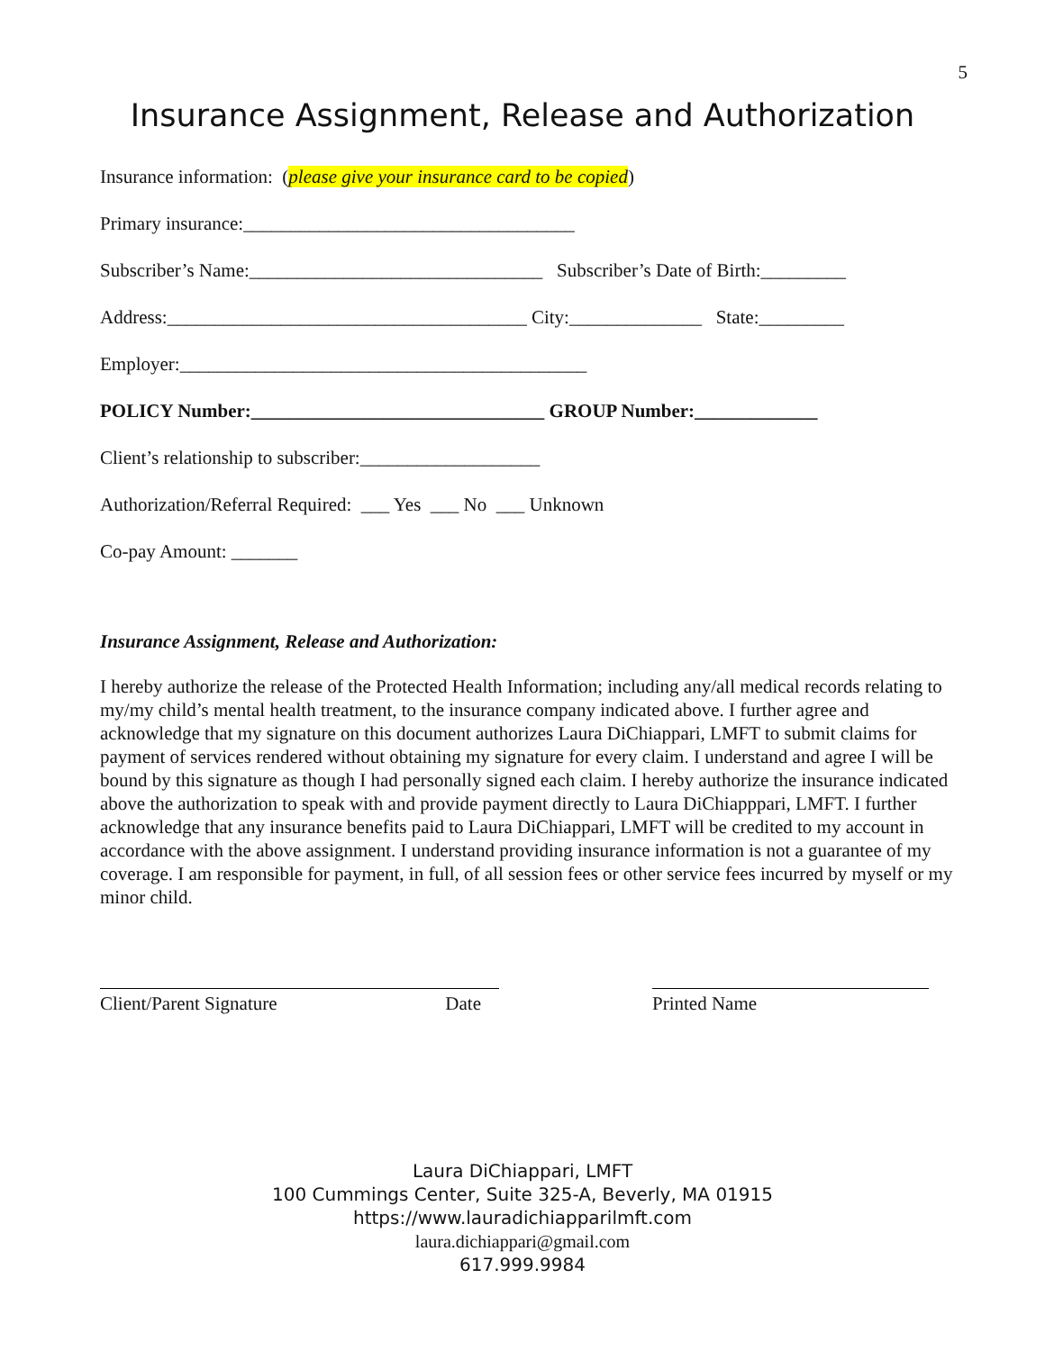5
Insurance Assignment, Release and Authorization
Insurance information: (please give your insurance card to be copied)
Primary insurance:___________________________________
Subscriber’s Name:_______________________________ Subscriber’s Date of Birth:_________
Address:______________________________________ City:______________ State:_________
Employer:___________________________________________
POLICY Number:_______________________________ GROUP Number:_____________
Client’s relationship to subscriber:___________________
Authorization/Referral Required: ___ Yes ___ No ___ Unknown
Co-pay Amount: _______
Insurance Assignment, Release and Authorization:
I hereby authorize the release of the Protected Health Information; including any/all medical records relating to my/my child’s mental health treatment, to the insurance company indicated above. I further agree and acknowledge that my signature on this document authorizes Laura DiChiappari, LMFT to submit claims for payment of services rendered without obtaining my signature for every claim. I understand and agree I will be bound by this signature as though I had personally signed each claim. I hereby authorize the insurance indicated above the authorization to speak with and provide payment directly to Laura DiChiapppari, LMFT. I further acknowledge that any insurance benefits paid to Laura DiChiappari, LMFT will be credited to my account in accordance with the above assignment. I understand providing insurance information is not a guarantee of my coverage. I am responsible for payment, in full, of all session fees or other service fees incurred by myself or my minor child.
Client/Parent Signature Date Printed Name
Laura DiChiappari, LMFT
100 Cummings Center, Suite 325-A, Beverly, MA 01915
https://www.lauradichiapparilmft.com
laura.dichiappari@gmail.com
617.999.9984